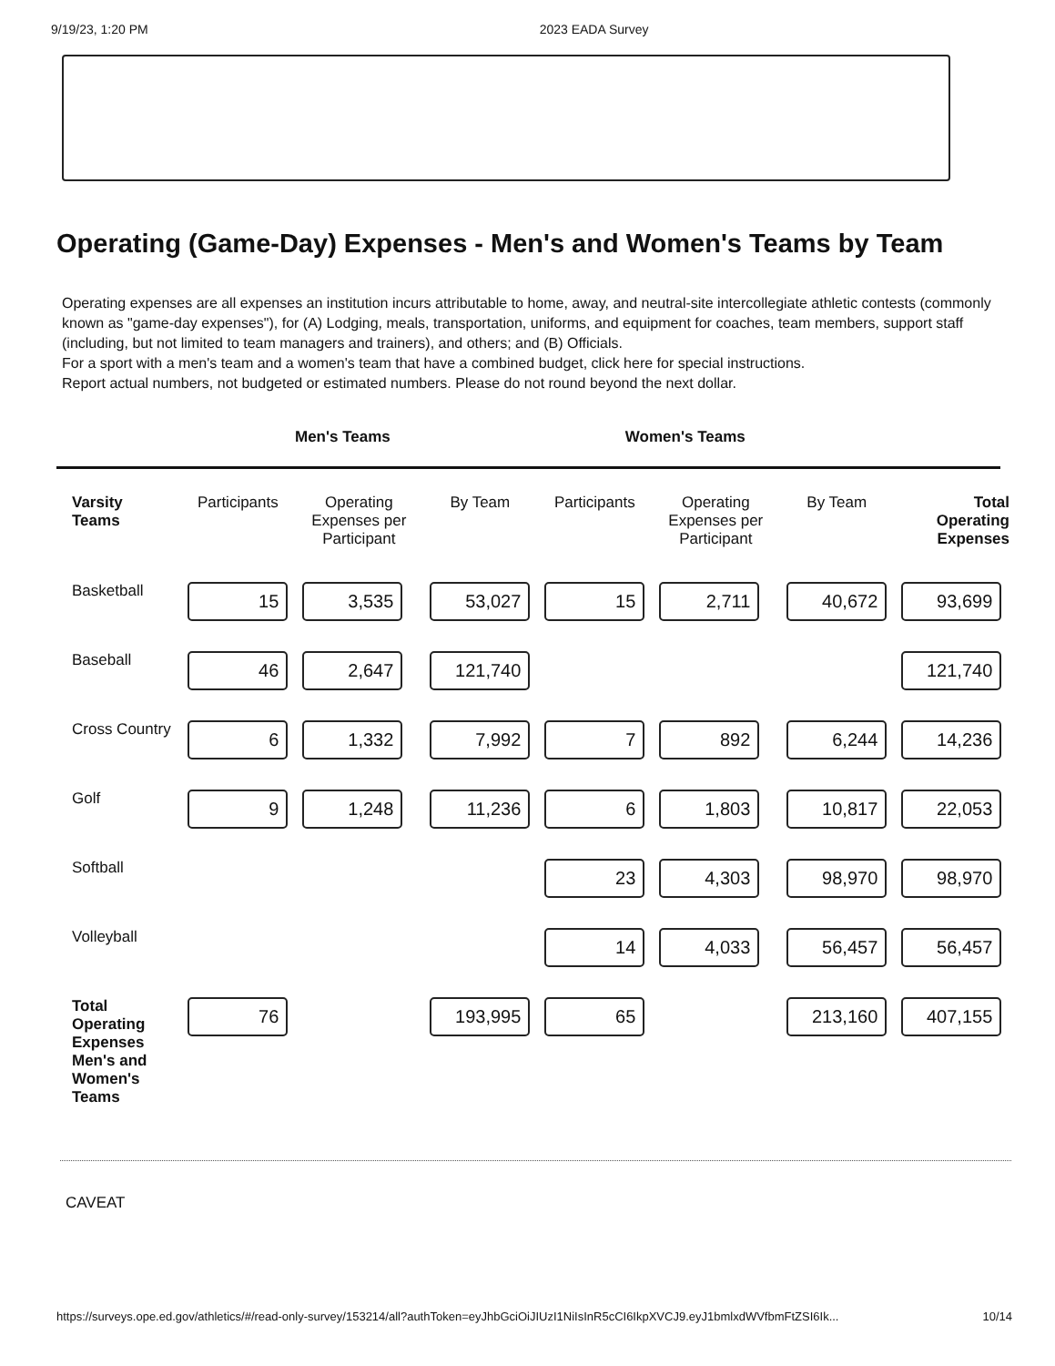9/19/23, 1:20 PM 2023 EADA Survey
Operating (Game-Day) Expenses - Men's and Women's Teams by Team
Operating expenses are all expenses an institution incurs attributable to home, away, and neutral-site intercollegiate athletic contests (commonly known as "game-day expenses"), for (A) Lodging, meals, transportation, uniforms, and equipment for coaches, team members, support staff (including, but not limited to team managers and trainers), and others; and (B) Officials.
For a sport with a men's team and a women's team that have a combined budget, click here for special instructions.
Report actual numbers, not budgeted or estimated numbers. Please do not round beyond the next dollar.
Men's Teams Women's Teams
| Varsity Teams | Participants | Operating Expenses per Participant | By Team | Participants | Operating Expenses per Participant | By Team | Total Operating Expenses |
| --- | --- | --- | --- | --- | --- | --- | --- |
| Basketball | 15 | 3,535 | 53,027 | 15 | 2,711 | 40,672 | 93,699 |
| Baseball | 46 | 2,647 | 121,740 | | | | 121,740 |
| Cross Country | 6 | 1,332 | 7,992 | 7 | 892 | 6,244 | 14,236 |
| Golf | 9 | 1,248 | 11,236 | 6 | 1,803 | 10,817 | 22,053 |
| Softball | | | | 23 | 4,303 | 98,970 | 98,970 |
| Volleyball | | | | 14 | 4,033 | 56,457 | 56,457 |
| Total Operating Expenses Men's and Women's Teams | 76 | | 193,995 | 65 | | 213,160 | 407,155 |
CAVEAT
https://surveys.ope.ed.gov/athletics/#/read-only-survey/153214/all?authToken=eyJhbGciOiJIUzI1NiIsInR5cCI6IkpXVCJ9.eyJ1bmlxdWVfbmFtZSI6Ik... 10/14